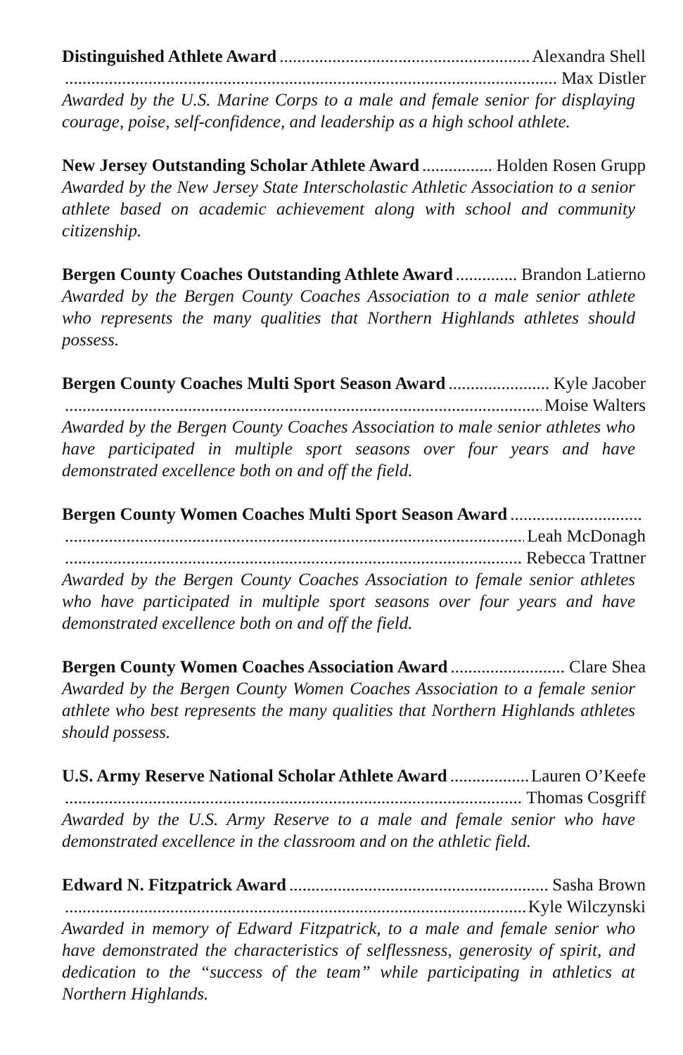Distinguished Athlete Award Alexandra Shell
Max Distler
Awarded by the U.S. Marine Corps to a male and female senior for displaying courage, poise, self-confidence, and leadership as a high school athlete.
New Jersey Outstanding Scholar Athlete Award Holden Rosen Grupp
Awarded by the New Jersey State Interscholastic Athletic Association to a senior athlete based on academic achievement along with school and community citizenship.
Bergen County Coaches Outstanding Athlete Award Brandon Latierno
Awarded by the Bergen County Coaches Association to a male senior athlete who represents the many qualities that Northern Highlands athletes should possess.
Bergen County Coaches Multi Sport Season Award Kyle Jacober
Moise Walters
Awarded by the Bergen County Coaches Association to male senior athletes who have participated in multiple sport seasons over four years and have demonstrated excellence both on and off the field.
Bergen County Women Coaches Multi Sport Season Award
Leah McDonagh
Rebecca Trattner
Awarded by the Bergen County Coaches Association to female senior athletes who have participated in multiple sport seasons over four years and have demonstrated excellence both on and off the field.
Bergen County Women Coaches Association Award Clare Shea
Awarded by the Bergen County Women Coaches Association to a female senior athlete who best represents the many qualities that Northern Highlands athletes should possess.
U.S. Army Reserve National Scholar Athlete Award Lauren O’Keefe
Thomas Cosgriff
Awarded by the U.S. Army Reserve to a male and female senior who have demonstrated excellence in the classroom and on the athletic field.
Edward N. Fitzpatrick Award Sasha Brown
Kyle Wilczynski
Awarded in memory of Edward Fitzpatrick, to a male and female senior who have demonstrated the characteristics of selflessness, generosity of spirit, and dedication to the “success of the team” while participating in athletics at Northern Highlands.